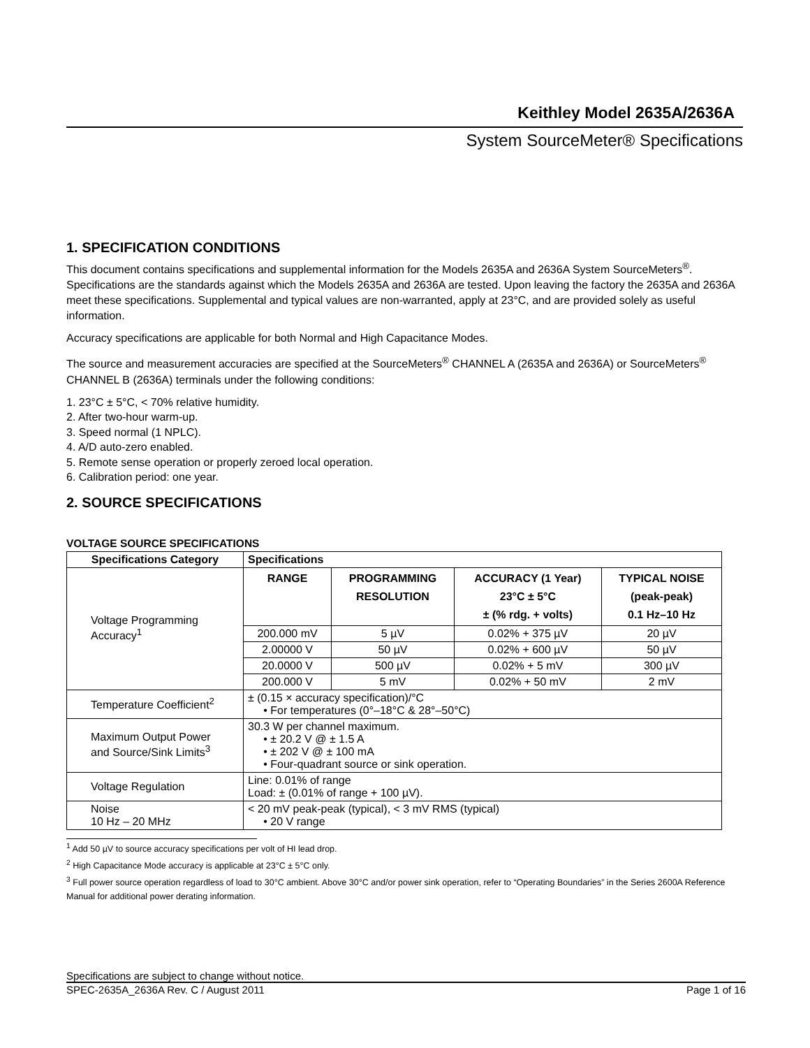Keithley Model 2635A/2636A
System SourceMeter® Specifications
1. SPECIFICATION CONDITIONS
This document contains specifications and supplemental information for the Models 2635A and 2636A System SourceMeters<sup>®</sup>. Specifications are the standards against which the Models 2635A and 2636A are tested. Upon leaving the factory the 2635A and 2636A meet these specifications. Supplemental and typical values are non-warranted, apply at 23°C, and are provided solely as useful information.
Accuracy specifications are applicable for both Normal and High Capacitance Modes.
The source and measurement accuracies are specified at the SourceMeters<sup>®</sup> CHANNEL A (2635A and 2636A) or SourceMeters<sup>®</sup> CHANNEL B (2636A) terminals under the following conditions:
1. 23°C ± 5°C, < 70% relative humidity.
2. After two-hour warm-up.
3. Speed normal (1 NPLC).
4. A/D auto-zero enabled.
5. Remote sense operation or properly zeroed local operation.
6. Calibration period: one year.
2. SOURCE SPECIFICATIONS
VOLTAGE SOURCE SPECIFICATIONS
| Specifications Category | Specifications | | | |
| --- | --- | --- | --- | --- |
| Voltage Programming Accuracy<sup>1</sup> | RANGE | PROGRAMMING RESOLUTION | ACCURACY (1 Year) 23°C ± 5°C ± (% rdg. + volts) | TYPICAL NOISE (peak-peak) 0.1 Hz–10 Hz |
| | 200.000 mV | 5 µV | 0.02% + 375 µV | 20 µV |
| | 2.00000 V | 50 µV | 0.02% + 600 µV | 50 µV |
| | 20.0000 V | 500 µV | 0.02% + 5 mV | 300 µV |
| | 200.000 V | 5 mV | 0.02% + 50 mV | 2 mV |
| Temperature Coefficient<sup>2</sup> | ± (0.15 × accuracy specification)/°C • For temperatures (0°–18°C & 28°–50°C) | | | |
| Maximum Output Power and Source/Sink Limits<sup>3</sup> | 30.3 W per channel maximum. • ± 20.2 V @ ± 1.5 A • ± 202 V @ ± 100 mA • Four-quadrant source or sink operation. | | | |
| Voltage Regulation | Line: 0.01% of range Load: ± (0.01% of range + 100 µV). | | | |
| Noise 10 Hz – 20 MHz | < 20 mV peak-peak (typical), < 3 mV RMS (typical) • 20 V range | | | |
<sup>1</sup> Add 50 µV to source accuracy specifications per volt of HI lead drop.
<sup>2</sup> High Capacitance Mode accuracy is applicable at 23°C ± 5°C only.
<sup>3</sup> Full power source operation regardless of load to 30°C ambient. Above 30°C and/or power sink operation, refer to “Operating Boundaries” in the Series 2600A Reference Manual for additional power derating information.
Specifications are subject to change without notice.
SPEC-2635A_2636A Rev. C / August 2011 Page 1 of 16